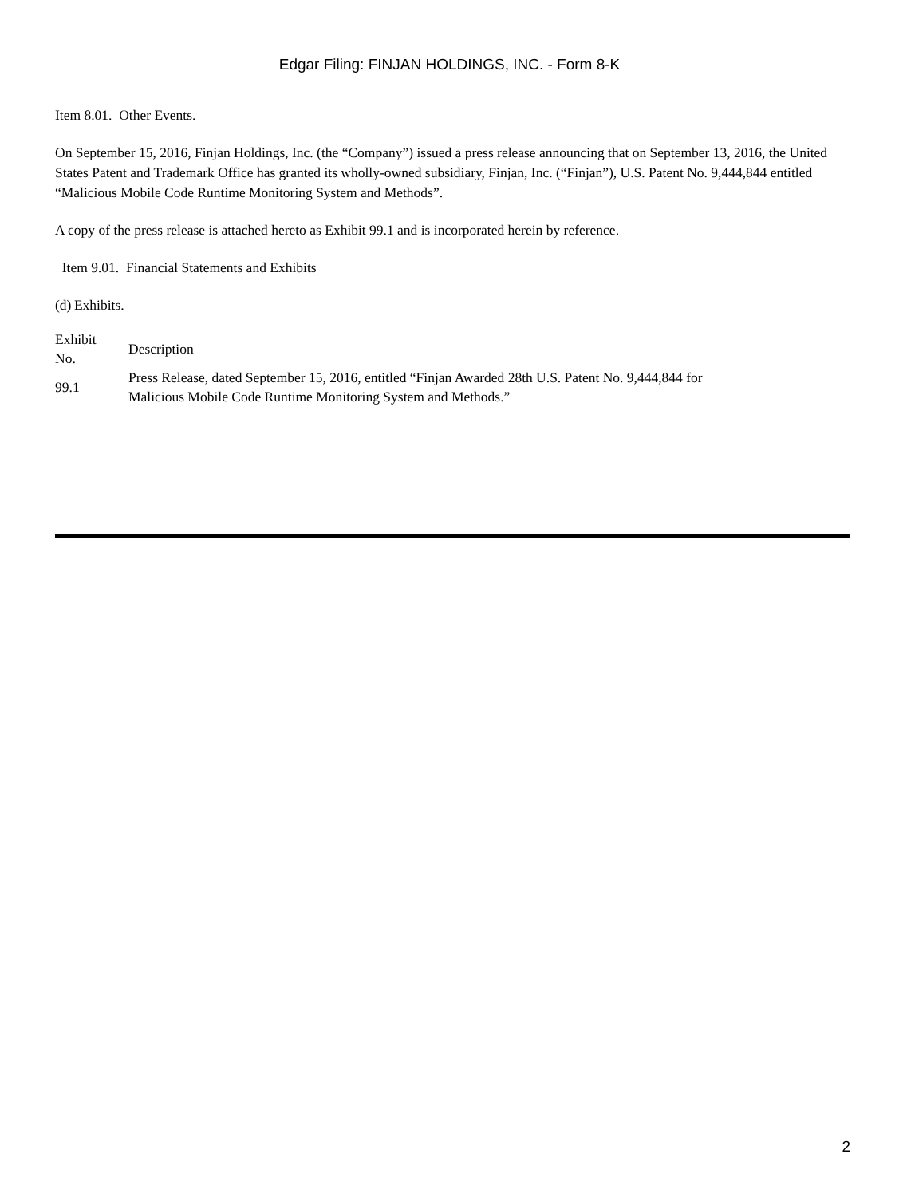Edgar Filing: FINJAN HOLDINGS, INC. - Form 8-K
Item 8.01. Other Events.
On September 15, 2016, Finjan Holdings, Inc. (the “Company”) issued a press release announcing that on September 13, 2016, the United States Patent and Trademark Office has granted its wholly-owned subsidiary, Finjan, Inc. (“Finjan”), U.S. Patent No. 9,444,844 entitled “Malicious Mobile Code Runtime Monitoring System and Methods”.
A copy of the press release is attached hereto as Exhibit 99.1 and is incorporated herein by reference.
Item 9.01. Financial Statements and Exhibits
(d) Exhibits.
| Exhibit No. | Description |
| 99.1 | Press Release, dated September 15, 2016, entitled “Finjan Awarded 28th U.S. Patent No. 9,444,844 for Malicious Mobile Code Runtime Monitoring System and Methods.” |
2